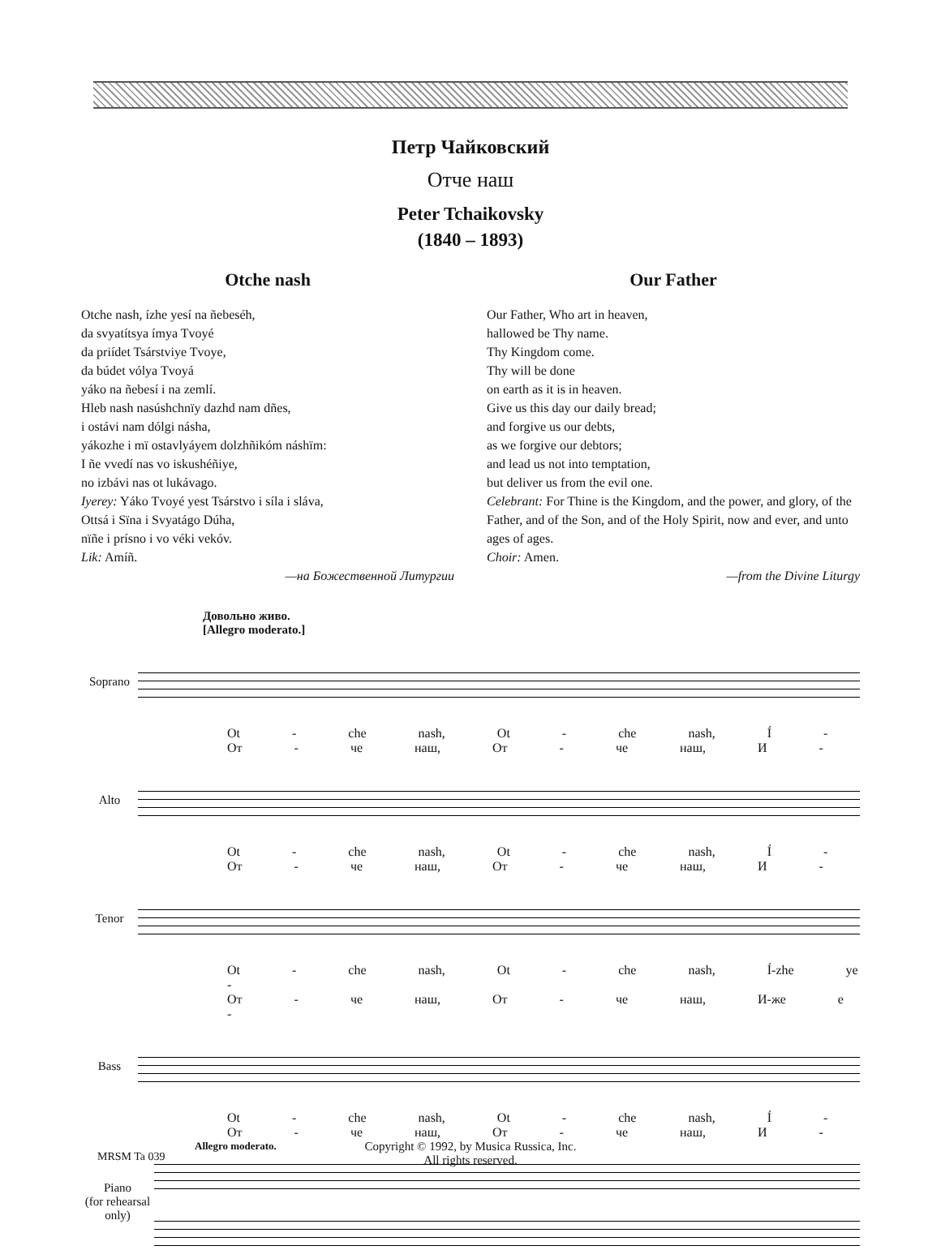Петр Чайковский
Отче наш
Peter Tchaikovsky
(1840 – 1893)
Otche nash
Otche nash, ízhe yesí na ñebeséh,
da svyatítsya ímya Tvoyé
da priídet Tsárstviye Tvoye,
da búdet vólya Tvoyá
yáko na ñebesí i na zemlí.
Hleb nash nasúshchnïy dazhd nam dñes,
i ostávi nam dólgi násha,
yákozhe i mï ostavlyáyem dolzhñikóm náshïm:
I ñe vvedí nas vo iskushéñiye,
no izbávi nas ot lukávago.
Iyerey: Yáko Tvoyé yest Tsárstvo i síla i sláva,
Ottsá i Sïna i Svyatágo Dúha,
nïñe i prísno i vo véki vekóv.
Lik: Amíñ.
—на Божественной Литургии
Our Father
Our Father, Who art in heaven,
hallowed be Thy name.
Thy Kingdom come.
Thy will be done
on earth as it is in heaven.
Give us this day our daily bread;
and forgive us our debts,
as we forgive our debtors;
and lead us not into temptation,
but deliver us from the evil one.
Celebrant: For Thine is the Kingdom, and the power, and glory, of the Father, and of the Son, and of the Holy Spirit, now and ever, and unto ages of ages.
Choir: Amen.
—from the Divine Liturgy
Довольно живо.
[Allegro moderato.]
Soprano
Ot - che nash, Ot - che nash, Í -
От - че наш, От - че наш, И -
Alto
Ot - che nash, Ot - che nash, Í -
От - че наш, От - че наш, И -
Tenor
Ot - che nash, Ot - che nash, Í-zhe ye -
От - че наш, От - че наш, И-же е -
Bass
Ot - che nash, Ot - che nash, Í -
От - че наш, От - че наш, И -
Allegro moderato.
Piano
(for rehearsal only)
MRSM Ta 039
Copyright © 1992, by Musica Russica, Inc.
All rights reserved.